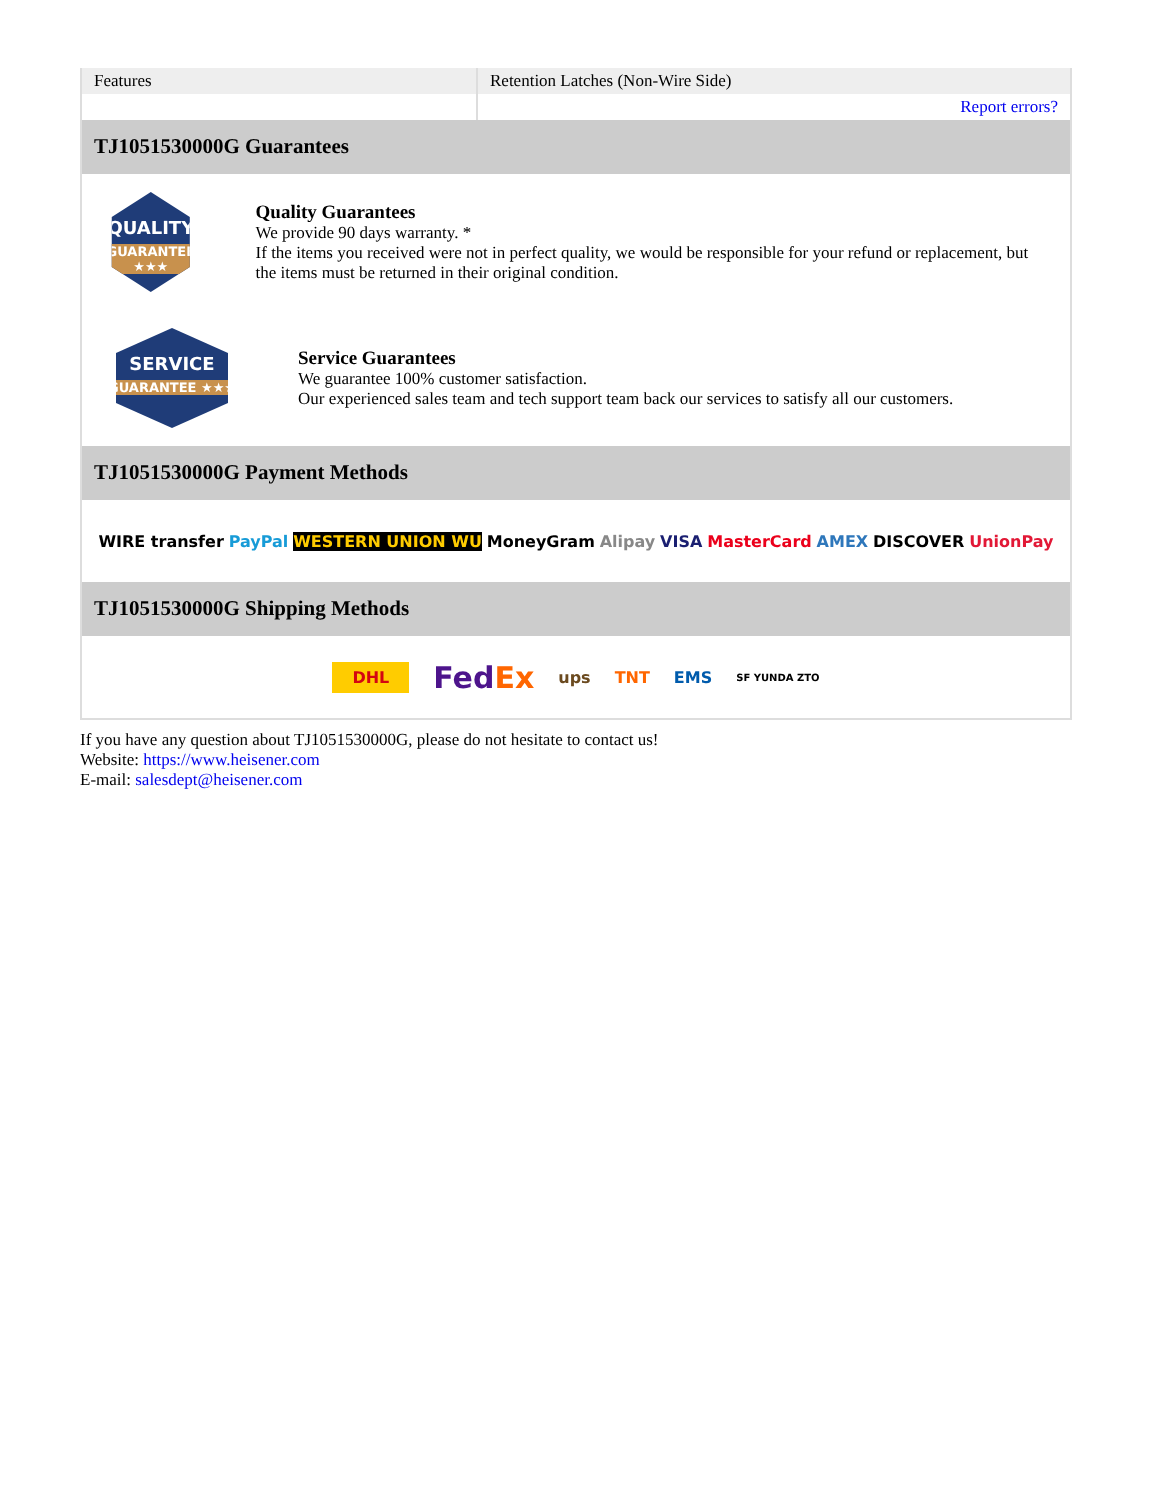| Features | Retention Latches (Non-Wire Side) |
| | Report errors? |
TJ1051530000G Guarantees
QUALITY
GUARANTEE ★★★
Quality Guarantees
We provide 90 days warranty. *
If the items you received were not in perfect quality, we would be responsible for your refund or replacement, but the items must be returned in their original condition.
SERVICE
GUARANTEE ★★★
Service Guarantees
We guarantee 100% customer satisfaction.
Our experienced sales team and tech support team back our services to satisfy all our customers.
TJ1051530000G Payment Methods
WIRE transfer PayPal WESTERN UNION WU MoneyGram Alipay VISA MasterCard AMEX DISCOVER UnionPay
TJ1051530000G Shipping Methods
DHL FedEx ups TNT EMS SF YUNDA ZTO
If you have any question about TJ1051530000G, please do not hesitate to contact us!
Website: https://www.heisener.com
E-mail: salesdept@heisener.com